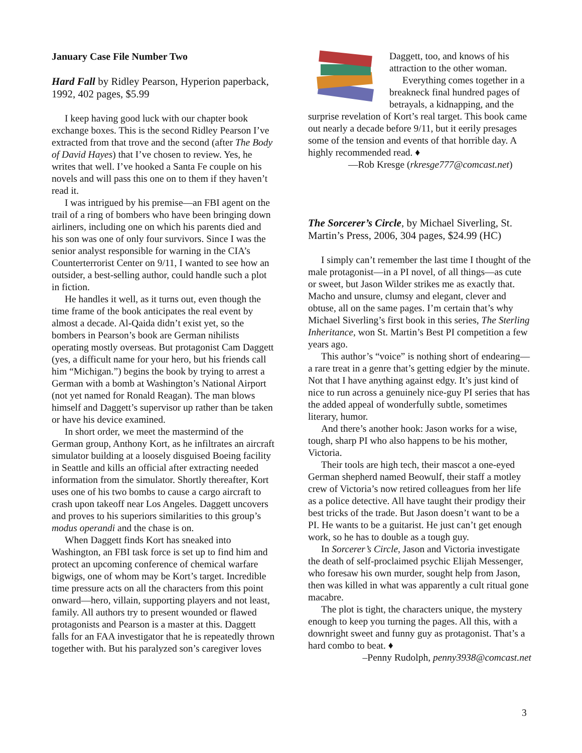January Case File Number Two
Hard Fall by Ridley Pearson, Hyperion paperback, 1992, 402 pages, $5.99
I keep having good luck with our chapter book exchange boxes. This is the second Ridley Pearson I’ve extracted from that trove and the second (after The Body of David Hayes) that I’ve chosen to review. Yes, he writes that well. I’ve hooked a Santa Fe couple on his novels and will pass this one on to them if they haven’t read it.
I was intrigued by his premise—an FBI agent on the trail of a ring of bombers who have been bringing down airliners, including one on which his parents died and his son was one of only four survivors. Since I was the senior analyst responsible for warning in the CIA’s Counterterrorist Center on 9/11, I wanted to see how an outsider, a best-selling author, could handle such a plot in fiction.
He handles it well, as it turns out, even though the time frame of the book anticipates the real event by almost a decade. Al-Qaida didn’t exist yet, so the bombers in Pearson’s book are German nihilists operating mostly overseas. But protagonist Cam Daggett (yes, a difficult name for your hero, but his friends call him “Michigan.”) begins the book by trying to arrest a German with a bomb at Washington’s National Airport (not yet named for Ronald Reagan). The man blows himself and Daggett’s supervisor up rather than be taken or have his device examined.
In short order, we meet the mastermind of the German group, Anthony Kort, as he infiltrates an aircraft simulator building at a loosely disguised Boeing facility in Seattle and kills an official after extracting needed information from the simulator. Shortly thereafter, Kort uses one of his two bombs to cause a cargo aircraft to crash upon takeoff near Los Angeles. Daggett uncovers and proves to his superiors similarities to this group’s modus operandi and the chase is on.
When Daggett finds Kort has sneaked into Washington, an FBI task force is set up to find him and protect an upcoming conference of chemical warfare bigwigs, one of whom may be Kort’s target. Incredible time pressure acts on all the characters from this point onward—hero, villain, supporting players and not least, family. All authors try to present wounded or flawed protagonists and Pearson is a master at this. Daggett falls for an FAA investigator that he is repeatedly thrown together with. But his paralyzed son’s caregiver loves
Daggett, too, and knows of his attraction to the other woman.
Everything comes together in a breakneck final hundred pages of betrayals, a kidnapping, and the surprise revelation of Kort’s real target. This book came out nearly a decade before 9/11, but it eerily presages some of the tension and events of that horrible day. A highly recommended read. ♦
—Rob Kresge (rkresge777@comcast.net)
The Sorcerer’s Circle, by Michael Siverling, St. Martin’s Press, 2006, 304 pages, $24.99 (HC)
I simply can’t remember the last time I thought of the male protagonist—in a PI novel, of all things—as cute or sweet, but Jason Wilder strikes me as exactly that. Macho and unsure, clumsy and elegant, clever and obtuse, all on the same pages. I’m certain that’s why Michael Siverling’s first book in this series, The Sterling Inheritance, won St. Martin’s Best PI competition a few years ago.
This author’s “voice” is nothing short of endearing—a rare treat in a genre that’s getting edgier by the minute. Not that I have anything against edgy. It’s just kind of nice to run across a genuinely nice-guy PI series that has the added appeal of wonderfully subtle, sometimes literary, humor.
And there’s another hook: Jason works for a wise, tough, sharp PI who also happens to be his mother, Victoria.
Their tools are high tech, their mascot a one-eyed German shepherd named Beowulf, their staff a motley crew of Victoria’s now retired colleagues from her life as a police detective. All have taught their prodigy their best tricks of the trade. But Jason doesn’t want to be a PI. He wants to be a guitarist. He just can’t get enough work, so he has to double as a tough guy.
In Sorcerer’s Circle, Jason and Victoria investigate the death of self-proclaimed psychic Elijah Messenger, who foresaw his own murder, sought help from Jason, then was killed in what was apparently a cult ritual gone macabre.
The plot is tight, the characters unique, the mystery enough to keep you turning the pages. All this, with a downright sweet and funny guy as protagonist. That’s a hard combo to beat. ♦
–Penny Rudolph, penny3938@comcast.net
3